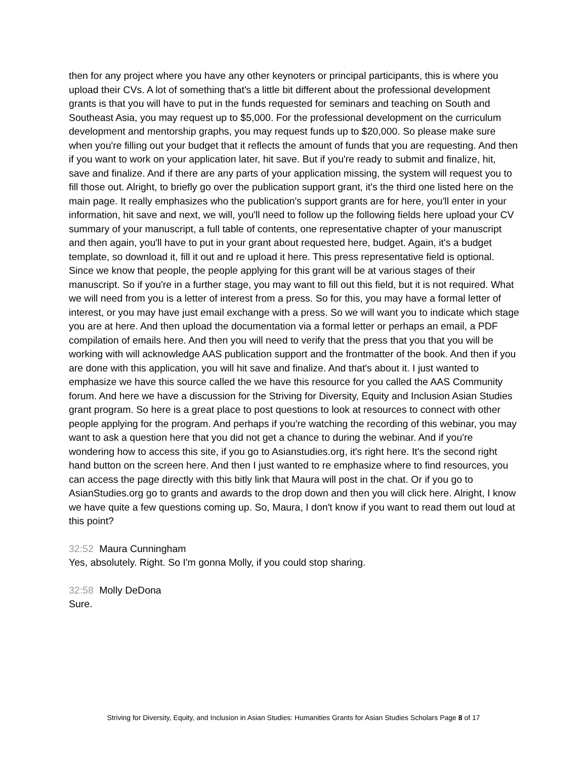then for any project where you have any other keynoters or principal participants, this is where you upload their CVs. A lot of something that's a little bit different about the professional development grants is that you will have to put in the funds requested for seminars and teaching on South and Southeast Asia, you may request up to $5,000. For the professional development on the curriculum development and mentorship graphs, you may request funds up to $20,000. So please make sure when you're filling out your budget that it reflects the amount of funds that you are requesting. And then if you want to work on your application later, hit save. But if you're ready to submit and finalize, hit, save and finalize. And if there are any parts of your application missing, the system will request you to fill those out. Alright, to briefly go over the publication support grant, it's the third one listed here on the main page. It really emphasizes who the publication's support grants are for here, you'll enter in your information, hit save and next, we will, you'll need to follow up the following fields here upload your CV summary of your manuscript, a full table of contents, one representative chapter of your manuscript and then again, you'll have to put in your grant about requested here, budget. Again, it's a budget template, so download it, fill it out and re upload it here. This press representative field is optional. Since we know that people, the people applying for this grant will be at various stages of their manuscript. So if you're in a further stage, you may want to fill out this field, but it is not required. What we will need from you is a letter of interest from a press. So for this, you may have a formal letter of interest, or you may have just email exchange with a press. So we will want you to indicate which stage you are at here. And then upload the documentation via a formal letter or perhaps an email, a PDF compilation of emails here. And then you will need to verify that the press that you that you will be working with will acknowledge AAS publication support and the frontmatter of the book. And then if you are done with this application, you will hit save and finalize. And that's about it. I just wanted to emphasize we have this source called the we have this resource for you called the AAS Community forum. And here we have a discussion for the Striving for Diversity, Equity and Inclusion Asian Studies grant program. So here is a great place to post questions to look at resources to connect with other people applying for the program. And perhaps if you're watching the recording of this webinar, you may want to ask a question here that you did not get a chance to during the webinar. And if you're wondering how to access this site, if you go to Asianstudies.org, it's right here. It's the second right hand button on the screen here. And then I just wanted to re emphasize where to find resources, you can access the page directly with this bitly link that Maura will post in the chat. Or if you go to AsianStudies.org go to grants and awards to the drop down and then you will click here. Alright, I know we have quite a few questions coming up. So, Maura, I don't know if you want to read them out loud at this point?
32:52 Maura Cunningham
Yes, absolutely. Right. So I'm gonna Molly, if you could stop sharing.
32:58 Molly DeDona
Sure.
Striving for Diversity, Equity, and Inclusion in Asian Studies: Humanities Grants for Asian Studies Scholars Page 8 of 17